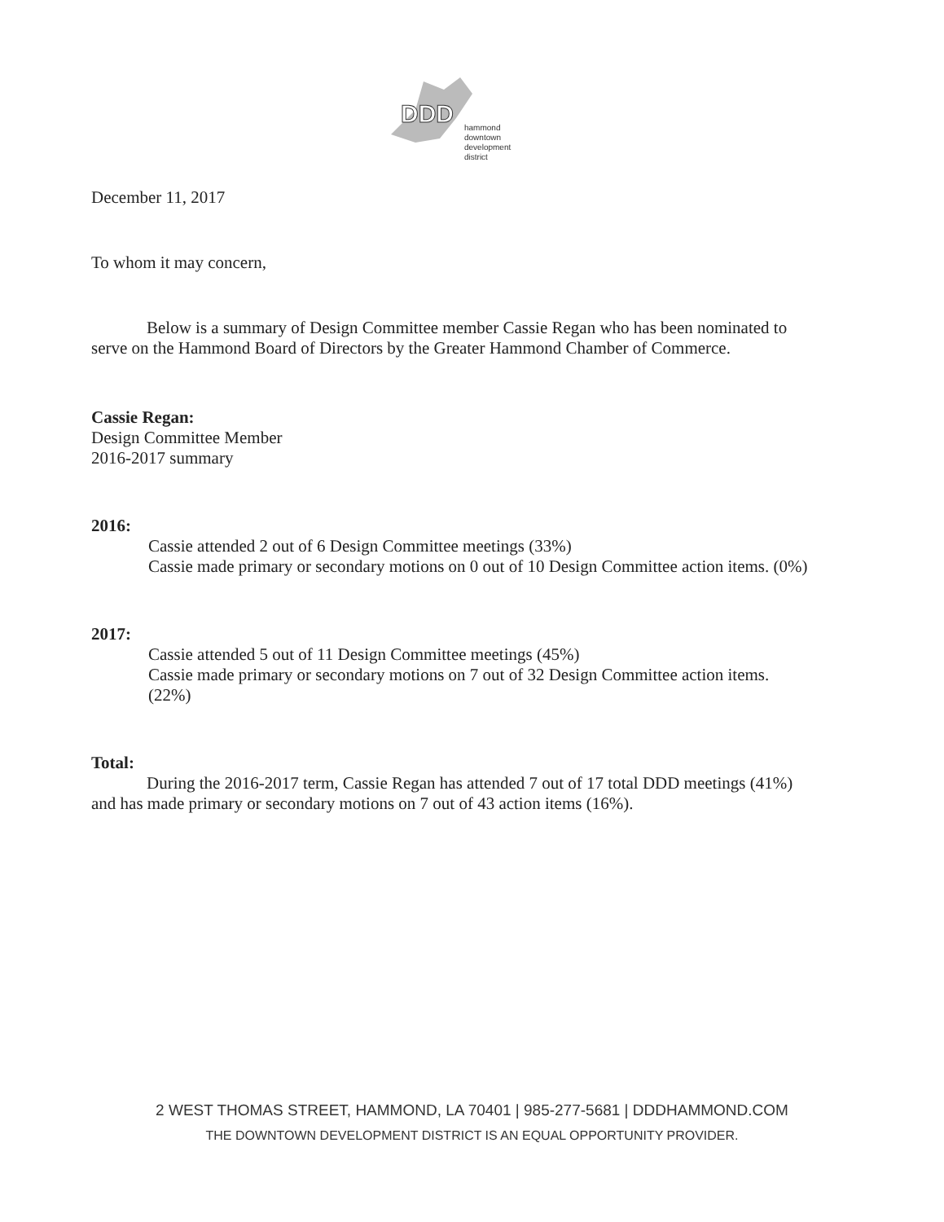DDD
hammond
downtown
development
district
December 11, 2017
To whom it may concern,
Below is a summary of Design Committee member Cassie Regan who has been nominated to serve on the Hammond Board of Directors by the Greater Hammond Chamber of Commerce.
Cassie Regan:
Design Committee Member
2016-2017 summary
2016:
Cassie attended 2 out of 6 Design Committee meetings (33%)
Cassie made primary or secondary motions on 0 out of 10 Design Committee action items. (0%)
2017:
Cassie attended 5 out of 11 Design Committee meetings (45%)
Cassie made primary or secondary motions on 7 out of 32 Design Committee action items. (22%)
Total:
During the 2016-2017 term, Cassie Regan has attended 7 out of 17 total DDD meetings (41%) and has made primary or secondary motions on 7 out of 43 action items (16%).
2 WEST THOMAS STREET, HAMMOND, LA 70401 | 985-277-5681 | DDDHAMMOND.COM
THE DOWNTOWN DEVELOPMENT DISTRICT IS AN EQUAL OPPORTUNITY PROVIDER.